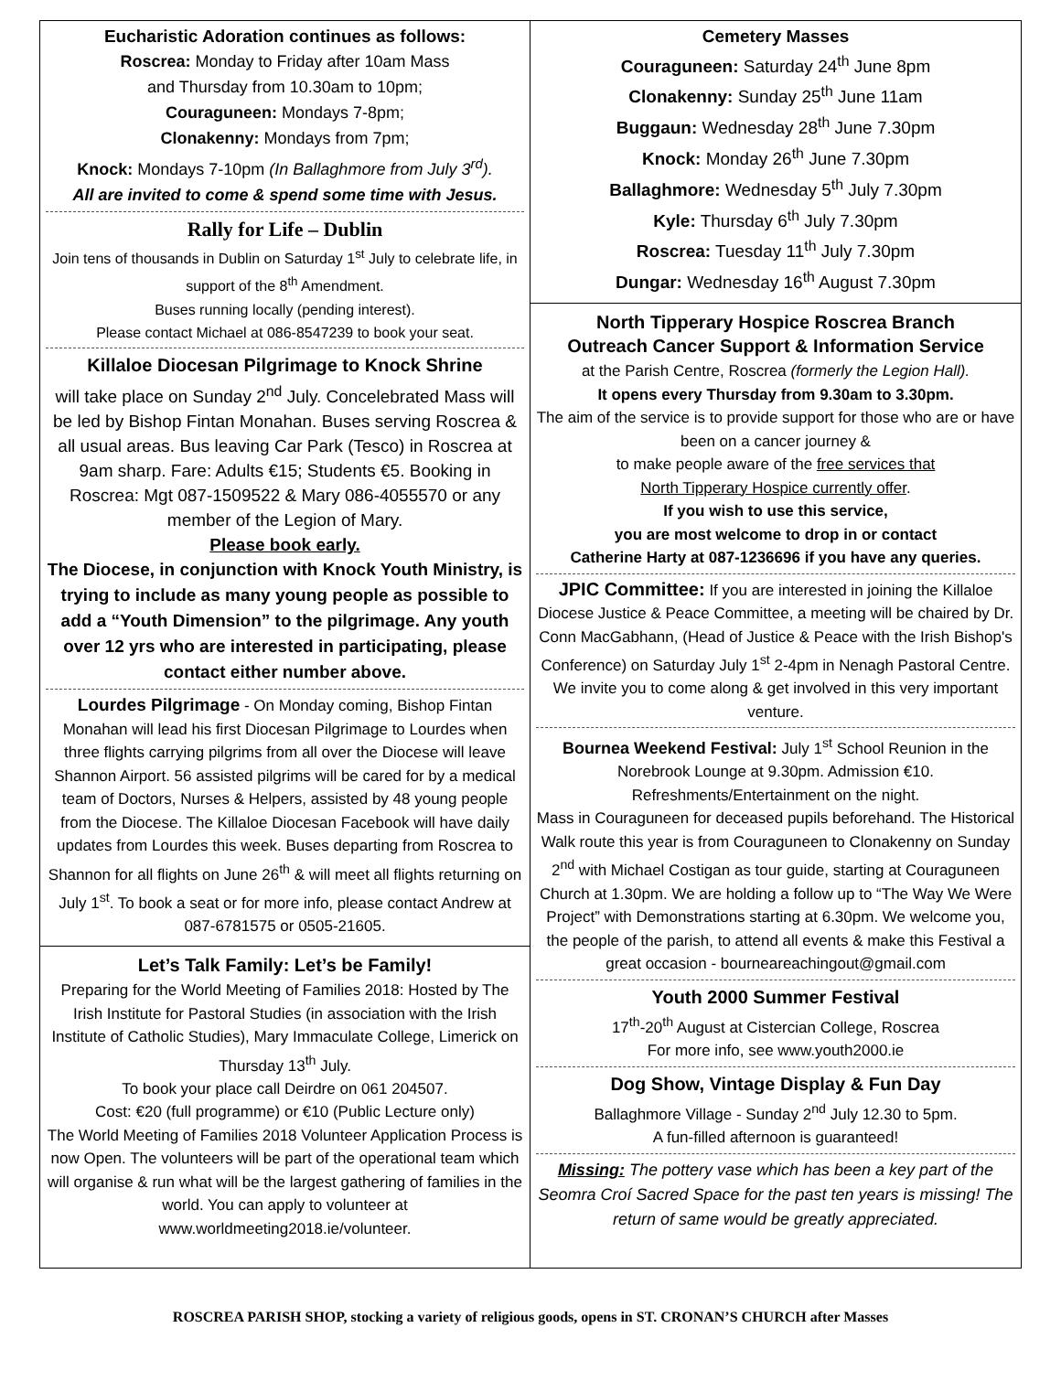Eucharistic Adoration continues as follows:
Roscrea: Monday to Friday after 10am Mass
and Thursday from 10.30am to 10pm;
Couraguneen: Mondays 7-8pm;
Clonakenny: Mondays from 7pm;
Knock: Mondays 7-10pm (In Ballaghmore from July 3<sup>rd</sup>).
All are invited to come & spend some time with Jesus.
Rally for Life – Dublin
Join tens of thousands in Dublin on Saturday 1<sup>st</sup> July to celebrate life, in support of the 8<sup>th</sup> Amendment.
Buses running locally (pending interest).
Please contact Michael at 086-8547239 to book your seat.
Killaloe Diocesan Pilgrimage to Knock Shrine
will take place on Sunday 2<sup>nd</sup> July. Concelebrated Mass will be led by Bishop Fintan Monahan. Buses serving Roscrea & all usual areas. Bus leaving Car Park (Tesco) in Roscrea at 9am sharp. Fare: Adults €15; Students €5. Booking in Roscrea: Mgt 087-1509522 & Mary 086-4055570 or any member of the Legion of Mary.
Please book early.
The Diocese, in conjunction with Knock Youth Ministry, is trying to include as many young people as possible to add a “Youth Dimension” to the pilgrimage. Any youth over 12 yrs who are interested in participating, please contact either number above.
Lourdes Pilgrimage - On Monday coming, Bishop Fintan Monahan will lead his first Diocesan Pilgrimage to Lourdes when three flights carrying pilgrims from all over the Diocese will leave Shannon Airport. 56 assisted pilgrims will be cared for by a medical team of Doctors, Nurses & Helpers, assisted by 48 young people from the Diocese. The Killaloe Diocesan Facebook will have daily updates from Lourdes this week. Buses departing from Roscrea to Shannon for all flights on June 26<sup>th</sup> & will meet all flights returning on July 1<sup>st</sup>. To book a seat or for more info, please contact Andrew at 087-6781575 or 0505-21605.
Let’s Talk Family: Let’s be Family!
Preparing for the World Meeting of Families 2018: Hosted by The Irish Institute for Pastoral Studies (in association with the Irish Institute of Catholic Studies), Mary Immaculate College, Limerick on Thursday 13<sup>th</sup> July.
To book your place call Deirdre on 061 204507.
Cost: €20 (full programme) or €10 (Public Lecture only)
The World Meeting of Families 2018 Volunteer Application Process is now Open. The volunteers will be part of the operational team which will organise & run what will be the largest gathering of families in the world. You can apply to volunteer at www.worldmeeting2018.ie/volunteer.
Cemetery Masses
Couraguneen: Saturday 24<sup>th</sup> June 8pm
Clonakenny: Sunday 25<sup>th</sup> June 11am
Buggaun: Wednesday 28<sup>th</sup> June 7.30pm
Knock: Monday 26<sup>th</sup> June 7.30pm
Ballaghmore: Wednesday 5<sup>th</sup> July 7.30pm
Kyle: Thursday 6<sup>th</sup> July 7.30pm
Roscrea: Tuesday 11<sup>th</sup> July 7.30pm
Dungar: Wednesday 16<sup>th</sup> August 7.30pm
North Tipperary Hospice Roscrea Branch
Outreach Cancer Support & Information Service
at the Parish Centre, Roscrea (formerly the Legion Hall).
It opens every Thursday from 9.30am to 3.30pm.
The aim of the service is to provide support for those who are or have been on a cancer journey &
to make people aware of the free services that
North Tipperary Hospice currently offer.
If you wish to use this service,
you are most welcome to drop in or contact
Catherine Harty at 087-1236696 if you have any queries.
JPIC Committee: If you are interested in joining the Killaloe Diocese Justice & Peace Committee, a meeting will be chaired by Dr. Conn MacGabhann, (Head of Justice & Peace with the Irish Bishop's Conference) on Saturday July 1<sup>st</sup> 2-4pm in Nenagh Pastoral Centre. We invite you to come along & get involved in this very important venture.
Bournea Weekend Festival: July 1<sup>st</sup> School Reunion in the Norebrook Lounge at 9.30pm. Admission €10. Refreshments/Entertainment on the night.
Mass in Couraguneen for deceased pupils beforehand. The Historical Walk route this year is from Couraguneen to Clonakenny on Sunday 2<sup>nd</sup> with Michael Costigan as tour guide, starting at Couraguneen Church at 1.30pm. We are holding a follow up to “The Way We Were Project” with Demonstrations starting at 6.30pm. We welcome you, the people of the parish, to attend all events & make this Festival a great occasion - bourneareachingout@gmail.com
Youth 2000 Summer Festival
17<sup>th</sup>-20<sup>th</sup> August at Cistercian College, Roscrea
For more info, see www.youth2000.ie
Dog Show, Vintage Display & Fun Day
Ballaghmore Village - Sunday 2<sup>nd</sup> July 12.30 to 5pm.
A fun-filled afternoon is guaranteed!
Missing: The pottery vase which has been a key part of the Seomra Croí Sacred Space for the past ten years is missing! The return of same would be greatly appreciated.
ROSCREA PARISH SHOP, stocking a variety of religious goods, opens in ST. CRONAN’S CHURCH after Masses